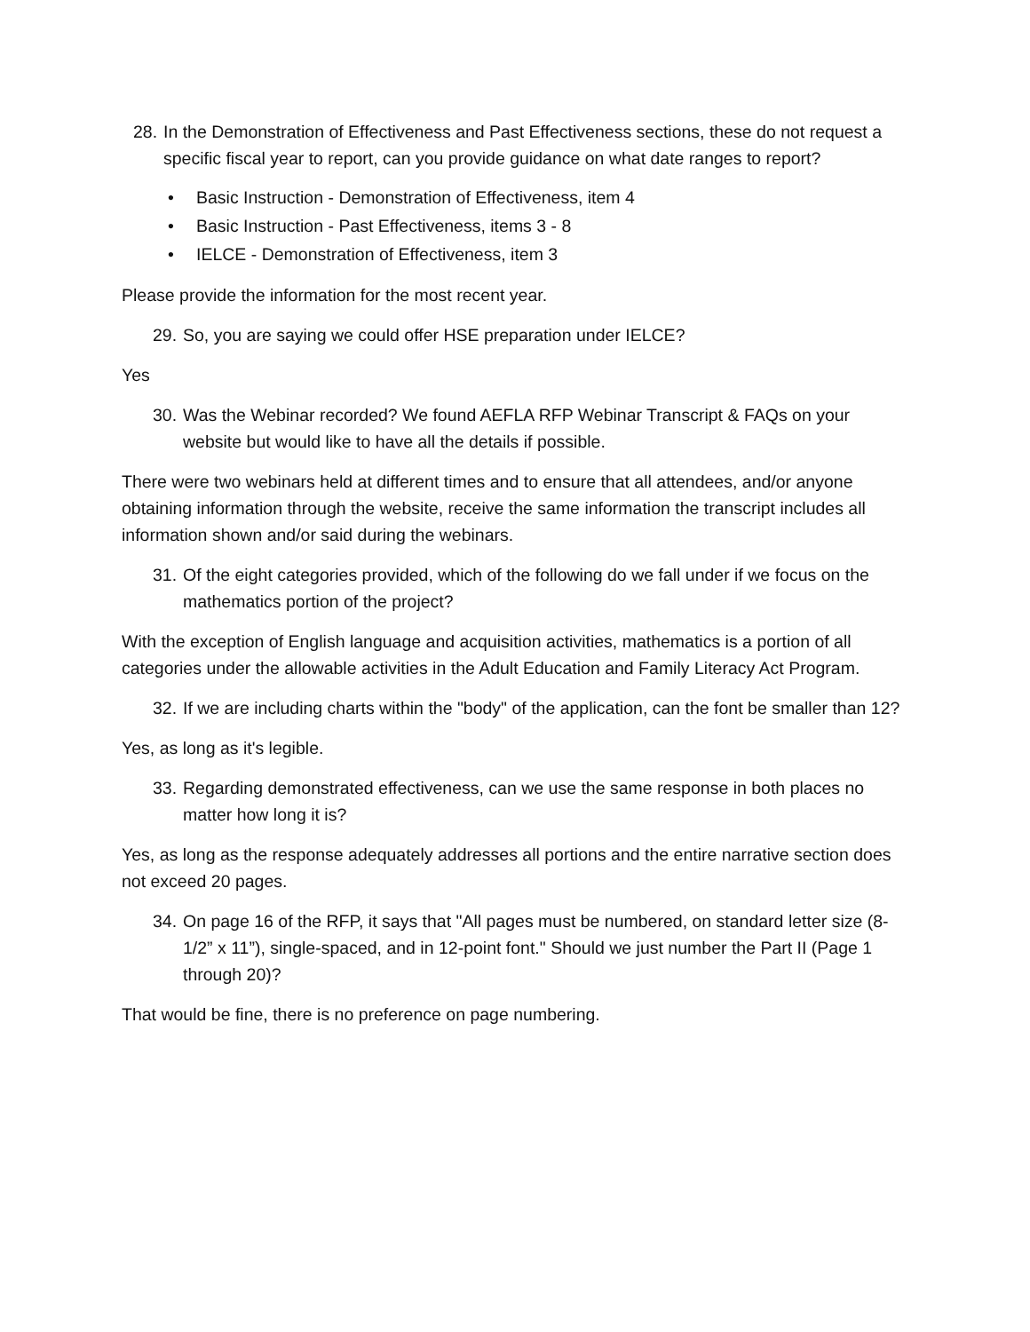28. In the Demonstration of Effectiveness and Past Effectiveness sections, these do not request a specific fiscal year to report, can you provide guidance on what date ranges to report?
• Basic Instruction - Demonstration of Effectiveness, item 4
• Basic Instruction - Past Effectiveness, items 3 - 8
• IELCE - Demonstration of Effectiveness, item 3
Please provide the information for the most recent year.
29. So, you are saying we could offer HSE preparation under IELCE?
Yes
30. Was the Webinar recorded? We found AEFLA RFP Webinar Transcript & FAQs on your website but would like to have all the details if possible.
There were two webinars held at different times and to ensure that all attendees, and/or anyone obtaining information through the website, receive the same information the transcript includes all information shown and/or said during the webinars.
31. Of the eight categories provided, which of the following do we fall under if we focus on the mathematics portion of the project?
With the exception of English language and acquisition activities, mathematics is a portion of all categories under the allowable activities in the Adult Education and Family Literacy Act Program.
32. If we are including charts within the "body" of the application, can the font be smaller than 12?
Yes, as long as it's legible.
33. Regarding demonstrated effectiveness, can we use the same response in both places no matter how long it is?
Yes, as long as the response adequately addresses all portions and the entire narrative section does not exceed 20 pages.
34. On page 16 of the RFP, it says that "All pages must be numbered, on standard letter size (8-1/2” x 11”), single-spaced, and in 12-point font." Should we just number the Part II (Page 1 through 20)?
That would be fine, there is no preference on page numbering.